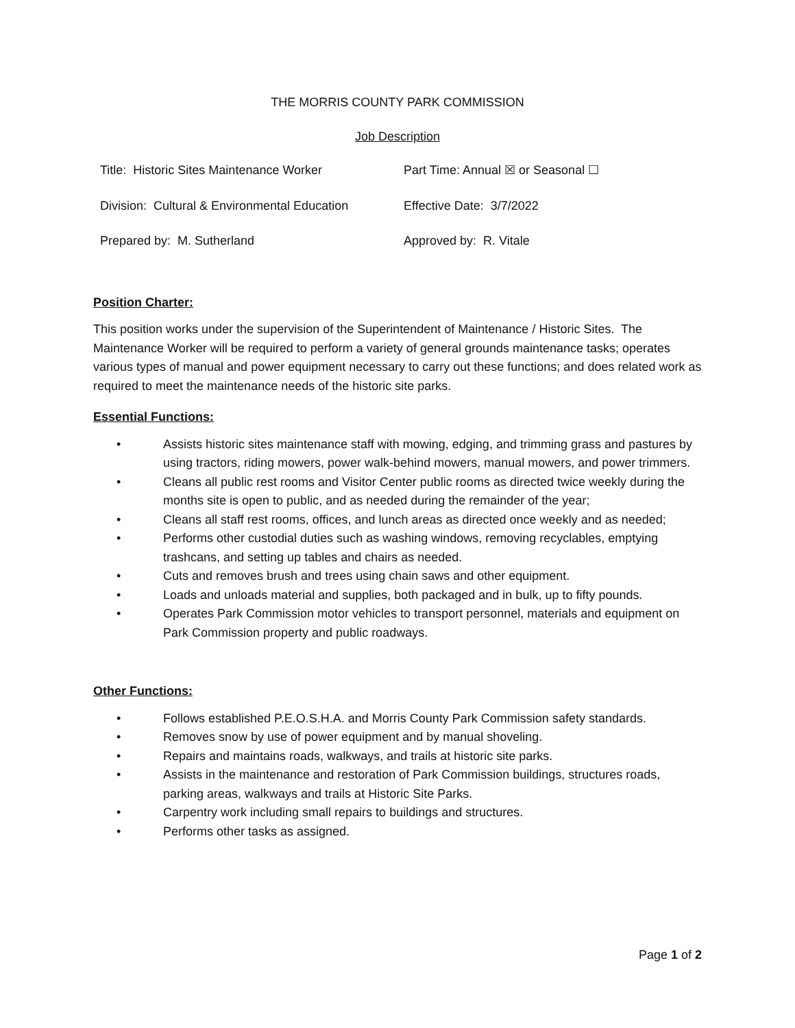THE MORRIS COUNTY PARK COMMISSION
Job Description
| Title: Historic Sites Maintenance Worker | Part Time: Annual ☒ or Seasonal ☐ |
| Division: Cultural & Environmental Education | Effective Date: 3/7/2022 |
| Prepared by: M. Sutherland | Approved by: R. Vitale |
Position Charter:
This position works under the supervision of the Superintendent of Maintenance / Historic Sites. The Maintenance Worker will be required to perform a variety of general grounds maintenance tasks; operates various types of manual and power equipment necessary to carry out these functions; and does related work as required to meet the maintenance needs of the historic site parks.
Essential Functions:
• Assists historic sites maintenance staff with mowing, edging, and trimming grass and pastures by using tractors, riding mowers, power walk-behind mowers, manual mowers, and power trimmers.
• Cleans all public rest rooms and Visitor Center public rooms as directed twice weekly during the months site is open to public, and as needed during the remainder of the year;
• Cleans all staff rest rooms, offices, and lunch areas as directed once weekly and as needed;
• Performs other custodial duties such as washing windows, removing recyclables, emptying trashcans, and setting up tables and chairs as needed.
• Cuts and removes brush and trees using chain saws and other equipment.
• Loads and unloads material and supplies, both packaged and in bulk, up to fifty pounds.
• Operates Park Commission motor vehicles to transport personnel, materials and equipment on Park Commission property and public roadways.
Other Functions:
• Follows established P.E.O.S.H.A. and Morris County Park Commission safety standards.
• Removes snow by use of power equipment and by manual shoveling.
• Repairs and maintains roads, walkways, and trails at historic site parks.
• Assists in the maintenance and restoration of Park Commission buildings, structures roads, parking areas, walkways and trails at Historic Site Parks.
• Carpentry work including small repairs to buildings and structures.
• Performs other tasks as assigned.
Page 1 of 2